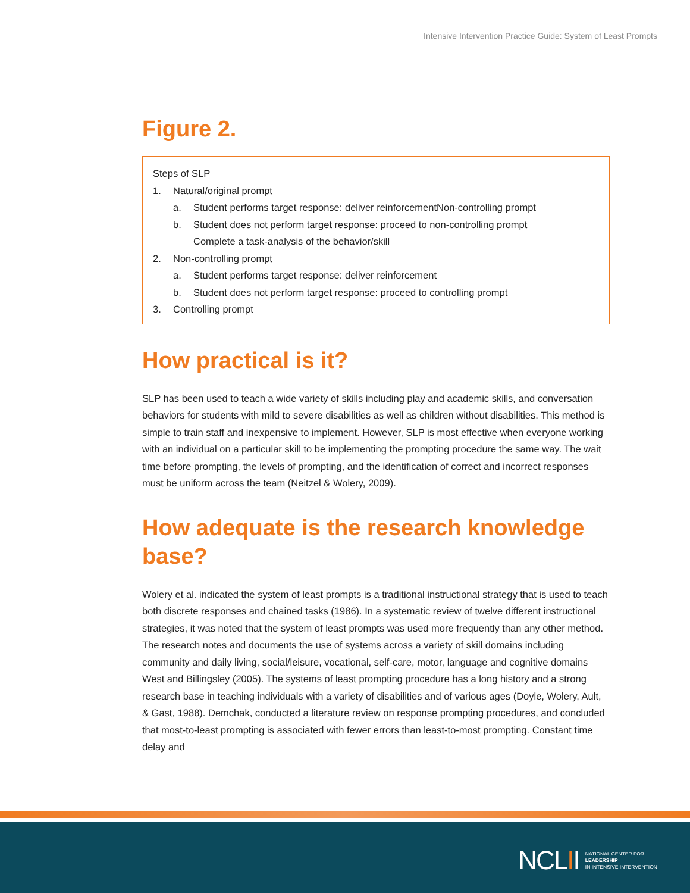Intensive Intervention Practice Guide: System of Least Prompts
Figure 2.
Steps of SLP
1. Natural/original prompt
a. Student performs target response: deliver reinforcementNon-controlling prompt
b. Student does not perform target response: proceed to non-controlling prompt
Complete a task-analysis of the behavior/skill
2. Non-controlling prompt
a. Student performs target response: deliver reinforcement
b. Student does not perform target response: proceed to controlling prompt
3. Controlling prompt
How practical is it?
SLP has been used to teach a wide variety of skills including play and academic skills, and conversation behaviors for students with mild to severe disabilities as well as children without disabilities. This method is simple to train staff and inexpensive to implement. However, SLP is most effective when everyone working with an individual on a particular skill to be implementing the prompting procedure the same way. The wait time before prompting, the levels of prompting, and the identification of correct and incorrect responses must be uniform across the team (Neitzel & Wolery, 2009).
How adequate is the research knowledge base?
Wolery et al. indicated the system of least prompts is a traditional instructional strategy that is used to teach both discrete responses and chained tasks (1986). In a systematic review of twelve different instructional strategies, it was noted that the system of least prompts was used more frequently than any other method. The research notes and documents the use of systems across a variety of skill domains including community and daily living, social/leisure, vocational, self-care, motor, language and cognitive domains West and Billingsley (2005). The systems of least prompting procedure has a long history and a strong research base in teaching individuals with a variety of disabilities and of various ages (Doyle, Wolery, Ault, & Gast, 1988). Demchak, conducted a literature review on response prompting procedures, and concluded that most-to-least prompting is associated with fewer errors than least-to-most prompting. Constant time delay and
NCL II NATIONAL CENTER FOR
LEADERSHIP
IN INTENSIVE INTERVENTION